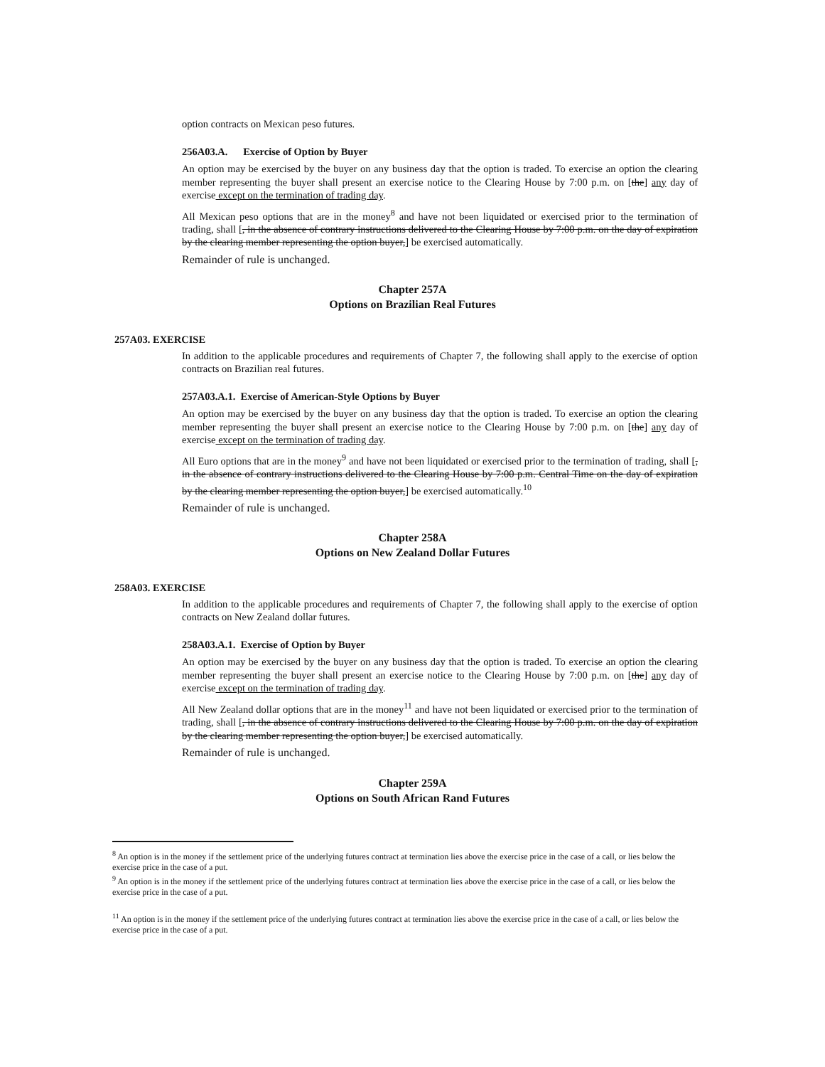option contracts on Mexican peso futures.
256A03.A. Exercise of Option by Buyer
An option may be exercised by the buyer on any business day that the option is traded. To exercise an option the clearing member representing the buyer shall present an exercise notice to the Clearing House by 7:00 p.m. on [the] any day of exercise except on the termination of trading day.
All Mexican peso options that are in the money<sup>8</sup> and have not been liquidated or exercised prior to the termination of trading, shall [, in the absence of contrary instructions delivered to the Clearing House by 7:00 p.m. on the day of expiration by the clearing member representing the option buyer,] be exercised automatically.
Remainder of rule is unchanged.
Chapter 257A
Options on Brazilian Real Futures
257A03. EXERCISE
In addition to the applicable procedures and requirements of Chapter 7, the following shall apply to the exercise of option contracts on Brazilian real futures.
257A03.A.1. Exercise of American-Style Options by Buyer
An option may be exercised by the buyer on any business day that the option is traded. To exercise an option the clearing member representing the buyer shall present an exercise notice to the Clearing House by 7:00 p.m. on [the] any day of exercise except on the termination of trading day.
All Euro options that are in the money<sup>9</sup> and have not been liquidated or exercised prior to the termination of trading, shall [, in the absence of contrary instructions delivered to the Clearing House by 7:00 p.m. Central Time on the day of expiration by the clearing member representing the option buyer,] be exercised automatically.<sup>10</sup>
Remainder of rule is unchanged.
Chapter 258A
Options on New Zealand Dollar Futures
258A03. EXERCISE
In addition to the applicable procedures and requirements of Chapter 7, the following shall apply to the exercise of option contracts on New Zealand dollar futures.
258A03.A.1. Exercise of Option by Buyer
An option may be exercised by the buyer on any business day that the option is traded. To exercise an option the clearing member representing the buyer shall present an exercise notice to the Clearing House by 7:00 p.m. on [the] any day of exercise except on the termination of trading day.
All New Zealand dollar options that are in the money<sup>11</sup> and have not been liquidated or exercised prior to the termination of trading, shall [, in the absence of contrary instructions delivered to the Clearing House by 7:00 p.m. on the day of expiration by the clearing member representing the option buyer,] be exercised automatically.
Remainder of rule is unchanged.
Chapter 259A
Options on South African Rand Futures
<sup>8</sup> An option is in the money if the settlement price of the underlying futures contract at termination lies above the exercise price in the case of a call, or lies below the exercise price in the case of a put.
<sup>9</sup> An option is in the money if the settlement price of the underlying futures contract at termination lies above the exercise price in the case of a call, or lies below the exercise price in the case of a put.
<sup>11</sup> An option is in the money if the settlement price of the underlying futures contract at termination lies above the exercise price in the case of a call, or lies below the exercise price in the case of a put.